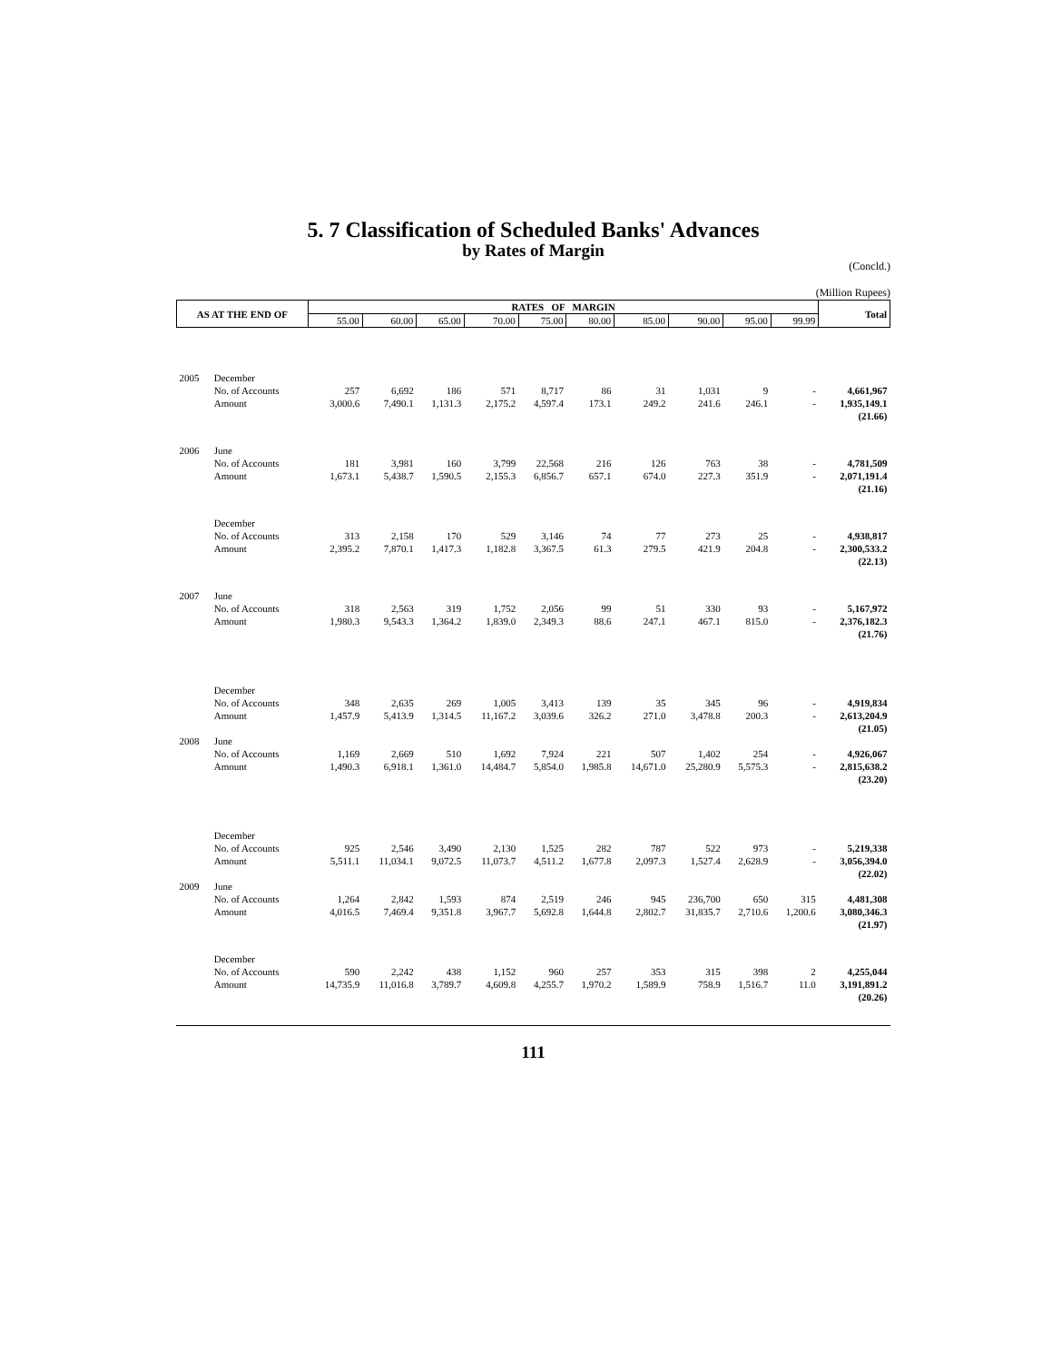5. 7 Classification of Scheduled Banks' Advances
by Rates of Margin
(Concld.)
(Million Rupees)
| AS AT THE END OF | | RATES OF MARGIN | | | | | | | | | | Total |
| --- | --- | --- | --- | --- | --- | --- | --- | --- | --- | --- | --- | --- |
| | | 55.00 | 60.00 | 65.00 | 70.00 | 75.00 | 80.00 | 85.00 | 90.00 | 95.00 | 99.99 | |
| 2005 | December | | | | | | | | | | | |
| | No. of Accounts | 257 | 6,692 | 186 | 571 | 8,717 | 86 | 31 | 1,031 | 9 | - | 4,661,967 |
| | Amount | 3,000.6 | 7,490.1 | 1,131.3 | 2,175.2 | 4,597.4 | 173.1 | 249.2 | 241.6 | 246.1 | - | 1,935,149.1 |
| | | | | | | | | | | | | (21.66) |
| 2006 | June | | | | | | | | | | | |
| | No. of Accounts | 181 | 3,981 | 160 | 3,799 | 22,568 | 216 | 126 | 763 | 38 | - | 4,781,509 |
| | Amount | 1,673.1 | 5,438.7 | 1,590.5 | 2,155.3 | 6,856.7 | 657.1 | 674.0 | 227.3 | 351.9 | - | 2,071,191.4 |
| | | | | | | | | | | | | (21.16) |
| | December | | | | | | | | | | | |
| | No. of Accounts | 313 | 2,158 | 170 | 529 | 3,146 | 74 | 77 | 273 | 25 | - | 4,938,817 |
| | Amount | 2,395.2 | 7,870.1 | 1,417.3 | 1,182.8 | 3,367.5 | 61.3 | 279.5 | 421.9 | 204.8 | - | 2,300,533.2 |
| | | | | | | | | | | | | (22.13) |
| 2007 | June | | | | | | | | | | | |
| | No. of Accounts | 318 | 2,563 | 319 | 1,752 | 2,056 | 99 | 51 | 330 | 93 | - | 5,167,972 |
| | Amount | 1,980.3 | 9,543.3 | 1,364.2 | 1,839.0 | 2,349.3 | 88.6 | 247.1 | 467.1 | 815.0 | - | 2,376,182.3 |
| | | | | | | | | | | | | (21.76) |
| | December | | | | | | | | | | | |
| | No. of Accounts | 348 | 2,635 | 269 | 1,005 | 3,413 | 139 | 35 | 345 | 96 | - | 4,919,834 |
| | Amount | 1,457.9 | 5,413.9 | 1,314.5 | 11,167.2 | 3,039.6 | 326.2 | 271.0 | 3,478.8 | 200.3 | - | 2,613,204.9 |
| | | | | | | | | | | | | (21.05) |
| 2008 | June | | | | | | | | | | | |
| | No. of Accounts | 1,169 | 2,669 | 510 | 1,692 | 7,924 | 221 | 507 | 1,402 | 254 | - | 4,926,067 |
| | Amount | 1,490.3 | 6,918.1 | 1,361.0 | 14,484.7 | 5,854.0 | 1,985.8 | 14,671.0 | 25,280.9 | 5,575.3 | - | 2,815,638.2 |
| | | | | | | | | | | | | (23.20) |
| | December | | | | | | | | | | | |
| | No. of Accounts | 925 | 2,546 | 3,490 | 2,130 | 1,525 | 282 | 787 | 522 | 973 | - | 5,219,338 |
| | Amount | 5,511.1 | 11,034.1 | 9,072.5 | 11,073.7 | 4,511.2 | 1,677.8 | 2,097.3 | 1,527.4 | 2,628.9 | - | 3,056,394.0 |
| | | | | | | | | | | | | (22.02) |
| 2009 | June | | | | | | | | | | | |
| | No. of Accounts | 1,264 | 2,842 | 1,593 | 874 | 2,519 | 246 | 945 | 236,700 | 650 | 315 | 4,481,308 |
| | Amount | 4,016.5 | 7,469.4 | 9,351.8 | 3,967.7 | 5,692.8 | 1,644.8 | 2,802.7 | 31,835.7 | 2,710.6 | 1,200.6 | 3,080,346.3 |
| | | | | | | | | | | | | (21.97) |
| | December | | | | | | | | | | | |
| | No. of Accounts | 590 | 2,242 | 438 | 1,152 | 960 | 257 | 353 | 315 | 398 | 2 | 4,255,044 |
| | Amount | 14,735.9 | 11,016.8 | 3,789.7 | 4,609.8 | 4,255.7 | 1,970.2 | 1,589.9 | 758.9 | 1,516.7 | 11.0 | 3,191,891.2 |
| | | | | | | | | | | | | (20.26) |
111